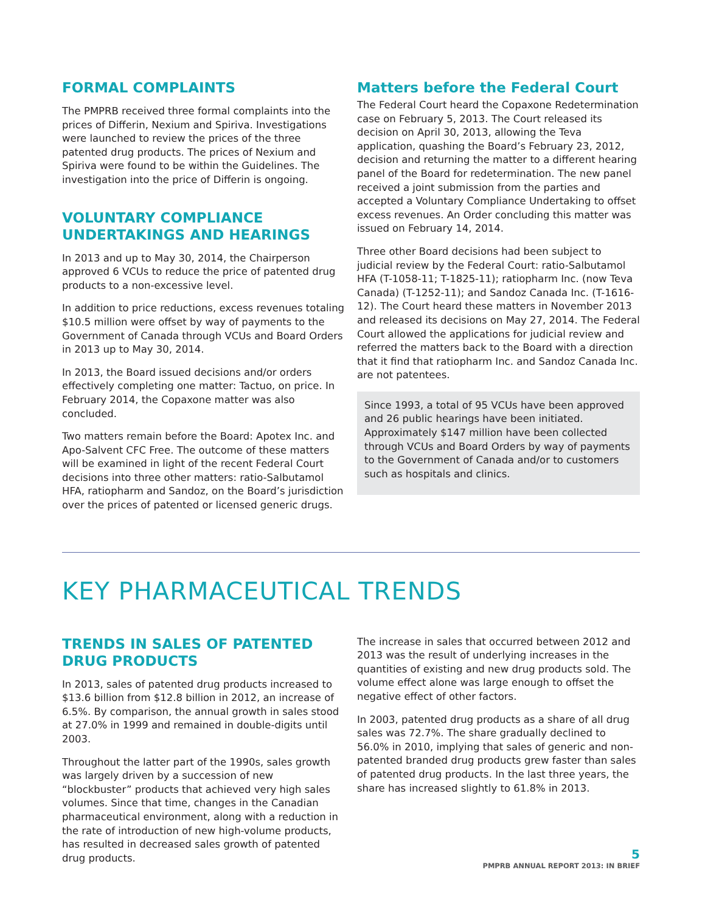FORMAL COMPLAINTS
The PMPRB received three formal complaints into the prices of Differin, Nexium and Spiriva. Investigations were launched to review the prices of the three patented drug products. The prices of Nexium and Spiriva were found to be within the Guidelines. The investigation into the price of Differin is ongoing.
VOLUNTARY COMPLIANCE UNDERTAKINGS AND HEARINGS
In 2013 and up to May 30, 2014, the Chairperson approved 6 VCUs to reduce the price of patented drug products to a non-excessive level.
In addition to price reductions, excess revenues totaling $10.5 million were offset by way of payments to the Government of Canada through VCUs and Board Orders in 2013 up to May 30, 2014.
In 2013, the Board issued decisions and/or orders effectively completing one matter: Tactuo, on price. In February 2014, the Copaxone matter was also concluded.
Two matters remain before the Board: Apotex Inc. and Apo-Salvent CFC Free. The outcome of these matters will be examined in light of the recent Federal Court decisions into three other matters: ratio-Salbutamol HFA, ratiopharm and Sandoz, on the Board’s jurisdiction over the prices of patented or licensed generic drugs.
Matters before the Federal Court
The Federal Court heard the Copaxone Redetermination case on February 5, 2013. The Court released its decision on April 30, 2013, allowing the Teva application, quashing the Board’s February 23, 2012, decision and returning the matter to a different hearing panel of the Board for redetermination. The new panel received a joint submission from the parties and accepted a Voluntary Compliance Undertaking to offset excess revenues. An Order concluding this matter was issued on February 14, 2014.
Three other Board decisions had been subject to judicial review by the Federal Court: ratio-Salbutamol HFA (T-1058-11; T-1825-11); ratiopharm Inc. (now Teva Canada) (T-1252-11); and Sandoz Canada Inc. (T-1616-12). The Court heard these matters in November 2013 and released its decisions on May 27, 2014. The Federal Court allowed the applications for judicial review and referred the matters back to the Board with a direction that it find that ratiopharm Inc. and Sandoz Canada Inc. are not patentees.
Since 1993, a total of 95 VCUs have been approved and 26 public hearings have been initiated. Approximately $147 million have been collected through VCUs and Board Orders by way of payments to the Government of Canada and/or to customers such as hospitals and clinics.
KEY PHARMACEUTICAL TRENDS
TRENDS IN SALES OF PATENTED DRUG PRODUCTS
In 2013, sales of patented drug products increased to $13.6 billion from $12.8 billion in 2012, an increase of 6.5%. By comparison, the annual growth in sales stood at 27.0% in 1999 and remained in double-digits until 2003.
Throughout the latter part of the 1990s, sales growth was largely driven by a succession of new “blockbuster” products that achieved very high sales volumes. Since that time, changes in the Canadian pharmaceutical environment, along with a reduction in the rate of introduction of new high-volume products, has resulted in decreased sales growth of patented drug products.
The increase in sales that occurred between 2012 and 2013 was the result of underlying increases in the quantities of existing and new drug products sold. The volume effect alone was large enough to offset the negative effect of other factors.
In 2003, patented drug products as a share of all drug sales was 72.7%. The share gradually declined to 56.0% in 2010, implying that sales of generic and non-patented branded drug products grew faster than sales of patented drug products. In the last three years, the share has increased slightly to 61.8% in 2013.
5
PMPRB ANNUAL REPORT 2013: IN BRIEF